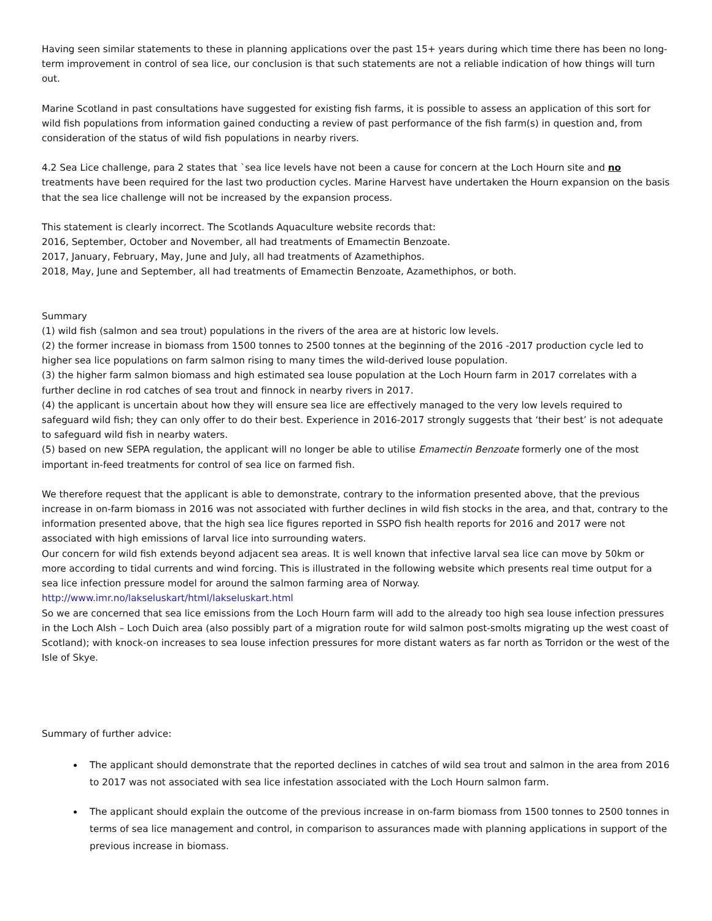Having seen similar statements to these in planning applications over the past 15+ years during which time there has been no long-term improvement in control of sea lice, our conclusion is that such statements are not a reliable indication of how things will turn out.
Marine Scotland in past consultations have suggested for existing fish farms, it is possible to assess an application of this sort for wild fish populations from information gained conducting a review of past performance of the fish farm(s) in question and, from consideration of the status of wild fish populations in nearby rivers.
4.2 Sea Lice challenge, para 2 states that `sea lice levels have not been a cause for concern at the Loch Hourn site and no treatments have been required for the last two production cycles. Marine Harvest have undertaken the Hourn expansion on the basis that the sea lice challenge will not be increased by the expansion process.
This statement is clearly incorrect. The Scotlands Aquaculture website records that:
2016, September, October and November, all had treatments of Emamectin Benzoate.
2017, January, February, May, June and July, all had treatments of Azamethiphos.
2018, May, June and September, all had treatments of Emamectin Benzoate, Azamethiphos, or both.
Summary
(1) wild fish (salmon and sea trout) populations in the rivers of the area are at historic low levels.
(2) the former increase in biomass from 1500 tonnes to 2500 tonnes at the beginning of the 2016 -2017 production cycle led to higher sea lice populations on farm salmon rising to many times the wild-derived louse population.
(3) the higher farm salmon biomass and high estimated sea louse population at the Loch Hourn farm in 2017 correlates with a further decline in rod catches of sea trout and finnock in nearby rivers in 2017.
(4) the applicant is uncertain about how they will ensure sea lice are effectively managed to the very low levels required to safeguard wild fish; they can only offer to do their best. Experience in 2016-2017 strongly suggests that ‘their best’ is not adequate to safeguard wild fish in nearby waters.
(5) based on new SEPA regulation, the applicant will no longer be able to utilise Emamectin Benzoate formerly one of the most important in-feed treatments for control of sea lice on farmed fish.
We therefore request that the applicant is able to demonstrate, contrary to the information presented above, that the previous increase in on-farm biomass in 2016 was not associated with further declines in wild fish stocks in the area, and that, contrary to the information presented above, that the high sea lice figures reported in SSPO fish health reports for 2016 and 2017 were not associated with high emissions of larval lice into surrounding waters.
Our concern for wild fish extends beyond adjacent sea areas. It is well known that infective larval sea lice can move by 50km or more according to tidal currents and wind forcing. This is illustrated in the following website which presents real time output for a sea lice infection pressure model for around the salmon farming area of Norway.
http://www.imr.no/lakseluskart/html/lakseluskart.html
So we are concerned that sea lice emissions from the Loch Hourn farm will add to the already too high sea louse infection pressures in the Loch Alsh – Loch Duich area (also possibly part of a migration route for wild salmon post-smolts migrating up the west coast of Scotland); with knock-on increases to sea louse infection pressures for more distant waters as far north as Torridon or the west of the Isle of Skye.
Summary of further advice:
The applicant should demonstrate that the reported declines in catches of wild sea trout and salmon in the area from 2016 to 2017 was not associated with sea lice infestation associated with the Loch Hourn salmon farm.
The applicant should explain the outcome of the previous increase in on-farm biomass from 1500 tonnes to 2500 tonnes in terms of sea lice management and control, in comparison to assurances made with planning applications in support of the previous increase in biomass.